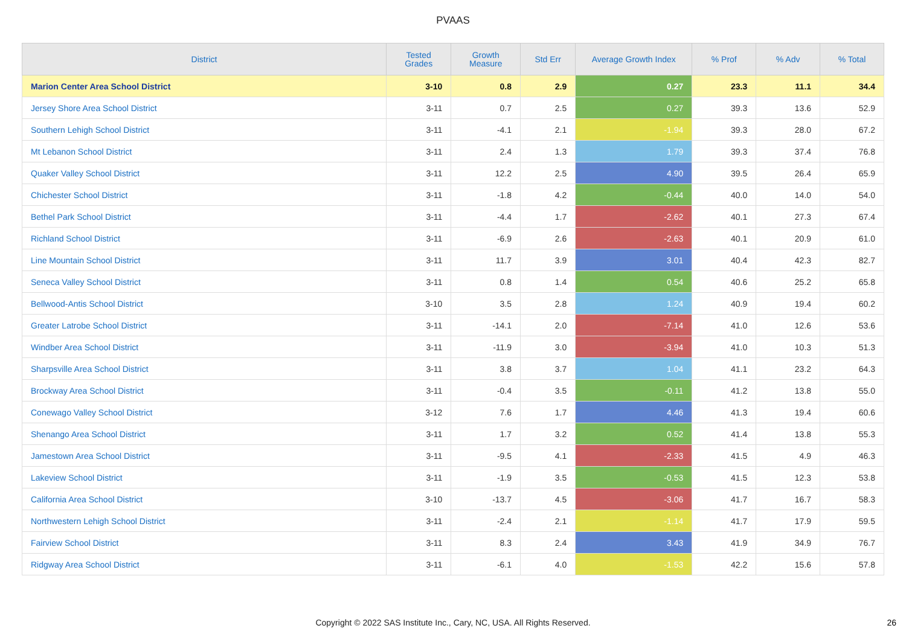PVAAS
| District | Tested Grades | Growth Measure | Std Err | Average Growth Index | % Prof | % Adv | % Total |
| --- | --- | --- | --- | --- | --- | --- | --- |
| Marion Center Area School District | 3-10 | 0.8 | 2.9 | 0.27 | 23.3 | 11.1 | 34.4 |
| Jersey Shore Area School District | 3-11 | 0.7 | 2.5 | 0.27 | 39.3 | 13.6 | 52.9 |
| Southern Lehigh School District | 3-11 | -4.1 | 2.1 | -1.94 | 39.3 | 28.0 | 67.2 |
| Mt Lebanon School District | 3-11 | 2.4 | 1.3 | 1.79 | 39.3 | 37.4 | 76.8 |
| Quaker Valley School District | 3-11 | 12.2 | 2.5 | 4.90 | 39.5 | 26.4 | 65.9 |
| Chichester School District | 3-11 | -1.8 | 4.2 | -0.44 | 40.0 | 14.0 | 54.0 |
| Bethel Park School District | 3-11 | -4.4 | 1.7 | -2.62 | 40.1 | 27.3 | 67.4 |
| Richland School District | 3-11 | -6.9 | 2.6 | -2.63 | 40.1 | 20.9 | 61.0 |
| Line Mountain School District | 3-11 | 11.7 | 3.9 | 3.01 | 40.4 | 42.3 | 82.7 |
| Seneca Valley School District | 3-11 | 0.8 | 1.4 | 0.54 | 40.6 | 25.2 | 65.8 |
| Bellwood-Antis School District | 3-10 | 3.5 | 2.8 | 1.24 | 40.9 | 19.4 | 60.2 |
| Greater Latrobe School District | 3-11 | -14.1 | 2.0 | -7.14 | 41.0 | 12.6 | 53.6 |
| Windber Area School District | 3-11 | -11.9 | 3.0 | -3.94 | 41.0 | 10.3 | 51.3 |
| Sharpsville Area School District | 3-11 | 3.8 | 3.7 | 1.04 | 41.1 | 23.2 | 64.3 |
| Brockway Area School District | 3-11 | -0.4 | 3.5 | -0.11 | 41.2 | 13.8 | 55.0 |
| Conewago Valley School District | 3-12 | 7.6 | 1.7 | 4.46 | 41.3 | 19.4 | 60.6 |
| Shenango Area School District | 3-11 | 1.7 | 3.2 | 0.52 | 41.4 | 13.8 | 55.3 |
| Jamestown Area School District | 3-11 | -9.5 | 4.1 | -2.33 | 41.5 | 4.9 | 46.3 |
| Lakeview School District | 3-11 | -1.9 | 3.5 | -0.53 | 41.5 | 12.3 | 53.8 |
| California Area School District | 3-10 | -13.7 | 4.5 | -3.06 | 41.7 | 16.7 | 58.3 |
| Northwestern Lehigh School District | 3-11 | -2.4 | 2.1 | -1.14 | 41.7 | 17.9 | 59.5 |
| Fairview School District | 3-11 | 8.3 | 2.4 | 3.43 | 41.9 | 34.9 | 76.7 |
| Ridgway Area School District | 3-11 | -6.1 | 4.0 | -1.53 | 42.2 | 15.6 | 57.8 |
Copyright © 2022 SAS Institute Inc., Cary, NC, USA. All Rights Reserved. 26